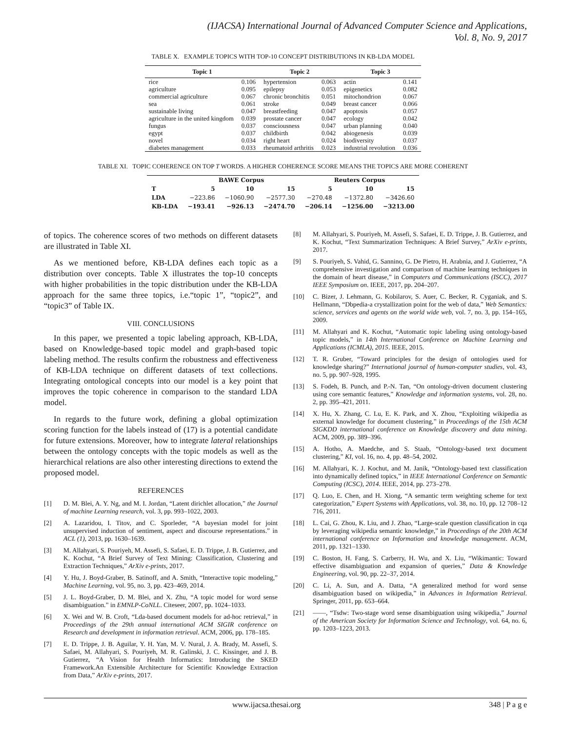(IJACSA) International Journal of Advanced Computer Science and Applications,
Vol. 8, No. 9, 2017
TABLE X. EXAMPLE TOPICS WITH TOP-10 CONCEPT DISTRIBUTIONS IN KB-LDA MODEL
| Topic 1 | | Topic 2 | | Topic 3 | |
| --- | --- | --- | --- | --- | --- |
| rice | 0.106 | hypertension | 0.063 | actin | 0.141 |
| agriculture | 0.095 | epilepsy | 0.053 | epigenetics | 0.082 |
| commercial agriculture | 0.067 | chronic bronchitis | 0.051 | mitochondrion | 0.067 |
| sea | 0.061 | stroke | 0.049 | breast cancer | 0.066 |
| sustainable living | 0.047 | breastfeeding | 0.047 | apoptosis | 0.057 |
| agriculture in the united kingdom | 0.039 | prostate cancer | 0.047 | ecology | 0.042 |
| fungus | 0.037 | consciousness | 0.047 | urban planning | 0.040 |
| egypt | 0.037 | childbirth | 0.042 | abiogenesis | 0.039 |
| novel | 0.034 | right heart | 0.024 | biodiversity | 0.037 |
| diabetes management | 0.033 | rheumatoid arthritis | 0.023 | industrial revolution | 0.036 |
TABLE XI. TOPIC COHERENCE ON TOP T WORDS. A HIGHER COHERENCE SCORE MEANS THE TOPICS ARE MORE COHERENT
| | BAWE Corpus | | | Reuters Corpus | | |
| --- | --- | --- | --- | --- | --- | --- |
| T | 5 | 10 | 15 | 5 | 10 | 15 |
| LDA | −223.86 | −1060.90 | −2577.30 | −270.48 | −1372.80 | −3426.60 |
| KB-LDA | −193.41 | −926.13 | −2474.70 | −206.14 | −1256.00 | −3213.00 |
of topics. The coherence scores of two methods on different datasets are illustrated in Table XI.
As we mentioned before, KB-LDA defines each topic as a distribution over concepts. Table X illustrates the top-10 concepts with higher probabilities in the topic distribution under the KB-LDA approach for the same three topics, i.e.“topic 1”, “topic2”, and “topic3” of Table IX.
VIII. CONCLUSIONS
In this paper, we presented a topic labeling approach, KB-LDA, based on Knowledge-based topic model and graph-based topic labeling method. The results confirm the robustness and effectiveness of KB-LDA technique on different datasets of text collections. Integrating ontological concepts into our model is a key point that improves the topic coherence in comparison to the standard LDA model.
In regards to the future work, defining a global optimization scoring function for the labels instead of (17) is a potential candidate for future extensions. Moreover, how to integrate lateral relationships between the ontology concepts with the topic models as well as the hierarchical relations are also other interesting directions to extend the proposed model.
REFERENCES
[1] D. M. Blei, A. Y. Ng, and M. I. Jordan, “Latent dirichlet allocation,” the Journal of machine Learning research, vol. 3, pp. 993–1022, 2003.
[2] A. Lazaridou, I. Titov, and C. Sporleder, “A bayesian model for joint unsupervised induction of sentiment, aspect and discourse representations.” in ACL (1), 2013, pp. 1630–1639.
[3] M. Allahyari, S. Pouriyeh, M. Assefi, S. Safaei, E. D. Trippe, J. B. Gutierrez, and K. Kochut, “A Brief Survey of Text Mining: Classification, Clustering and Extraction Techniques,” ArXiv e-prints, 2017.
[4] Y. Hu, J. Boyd-Graber, B. Satinoff, and A. Smith, “Interactive topic modeling,” Machine Learning, vol. 95, no. 3, pp. 423–469, 2014.
[5] J. L. Boyd-Graber, D. M. Blei, and X. Zhu, “A topic model for word sense disambiguation.” in EMNLP-CoNLL. Citeseer, 2007, pp. 1024–1033.
[6] X. Wei and W. B. Croft, “Lda-based document models for ad-hoc retrieval,” in Proceedings of the 29th annual international ACM SIGIR conference on Research and development in information retrieval. ACM, 2006, pp. 178–185.
[7] E. D. Trippe, J. B. Aguilar, Y. H. Yan, M. V. Nural, J. A. Brady, M. Assefi, S. Safaei, M. Allahyari, S. Pouriyeh, M. R. Galinski, J. C. Kissinger, and J. B. Gutierrez, “A Vision for Health Informatics: Introducing the SKED Framework.An Extensible Architecture for Scientific Knowledge Extraction from Data,” ArXiv e-prints, 2017.
[8] M. Allahyari, S. Pouriyeh, M. Assefi, S. Safaei, E. D. Trippe, J. B. Gutierrez, and K. Kochut, “Text Summarization Techniques: A Brief Survey,” ArXiv e-prints, 2017.
[9] S. Pouriyeh, S. Vahid, G. Sannino, G. De Pietro, H. Arabnia, and J. Gutierrez, “A comprehensive investigation and comparison of machine learning techniques in the domain of heart disease,” in Computers and Communications (ISCC), 2017 IEEE Symposium on. IEEE, 2017, pp. 204–207.
[10] C. Bizer, J. Lehmann, G. Kobilarov, S. Auer, C. Becker, R. Cyganiak, and S. Hellmann, “Dbpedia-a crystallization point for the web of data,” Web Semantics: science, services and agents on the world wide web, vol. 7, no. 3, pp. 154–165, 2009.
[11] M. Allahyari and K. Kochut, “Automatic topic labeling using ontology-based topic models,” in 14th International Conference on Machine Learning and Applications (ICMLA), 2015. IEEE, 2015.
[12] T. R. Gruber, “Toward principles for the design of ontologies used for knowledge sharing?” International journal of human-computer studies, vol. 43, no. 5, pp. 907–928, 1995.
[13] S. Fodeh, B. Punch, and P.-N. Tan, “On ontology-driven document clustering using core semantic features,” Knowledge and information systems, vol. 28, no. 2, pp. 395–421, 2011.
[14] X. Hu, X. Zhang, C. Lu, E. K. Park, and X. Zhou, “Exploiting wikipedia as external knowledge for document clustering,” in Proceedings of the 15th ACM SIGKDD international conference on Knowledge discovery and data mining. ACM, 2009, pp. 389–396.
[15] A. Hotho, A. Maedche, and S. Staab, “Ontology-based text document clustering,” KI, vol. 16, no. 4, pp. 48–54, 2002.
[16] M. Allahyari, K. J. Kochut, and M. Janik, “Ontology-based text classification into dynamically defined topics,” in IEEE International Conference on Semantic Computing (ICSC), 2014. IEEE, 2014, pp. 273–278.
[17] Q. Luo, E. Chen, and H. Xiong, “A semantic term weighting scheme for text categorization,” Expert Systems with Applications, vol. 38, no. 10, pp. 12 708–12 716, 2011.
[18] L. Cai, G. Zhou, K. Liu, and J. Zhao, “Large-scale question classification in cqa by leveraging wikipedia semantic knowledge,” in Proceedings of the 20th ACM international conference on Information and knowledge management. ACM, 2011, pp. 1321–1330.
[19] C. Boston, H. Fang, S. Carberry, H. Wu, and X. Liu, “Wikimantic: Toward effective disambiguation and expansion of queries,” Data & Knowledge Engineering, vol. 90, pp. 22–37, 2014.
[20] C. Li, A. Sun, and A. Datta, “A generalized method for word sense disambiguation based on wikipedia,” in Advances in Information Retrieval. Springer, 2011, pp. 653–664.
[21] ——, “Tsdw: Two-stage word sense disambiguation using wikipedia,” Journal of the American Society for Information Science and Technology, vol. 64, no. 6, pp. 1203–1223, 2013.
www.ijacsa.thesai.org 348 | P a g e